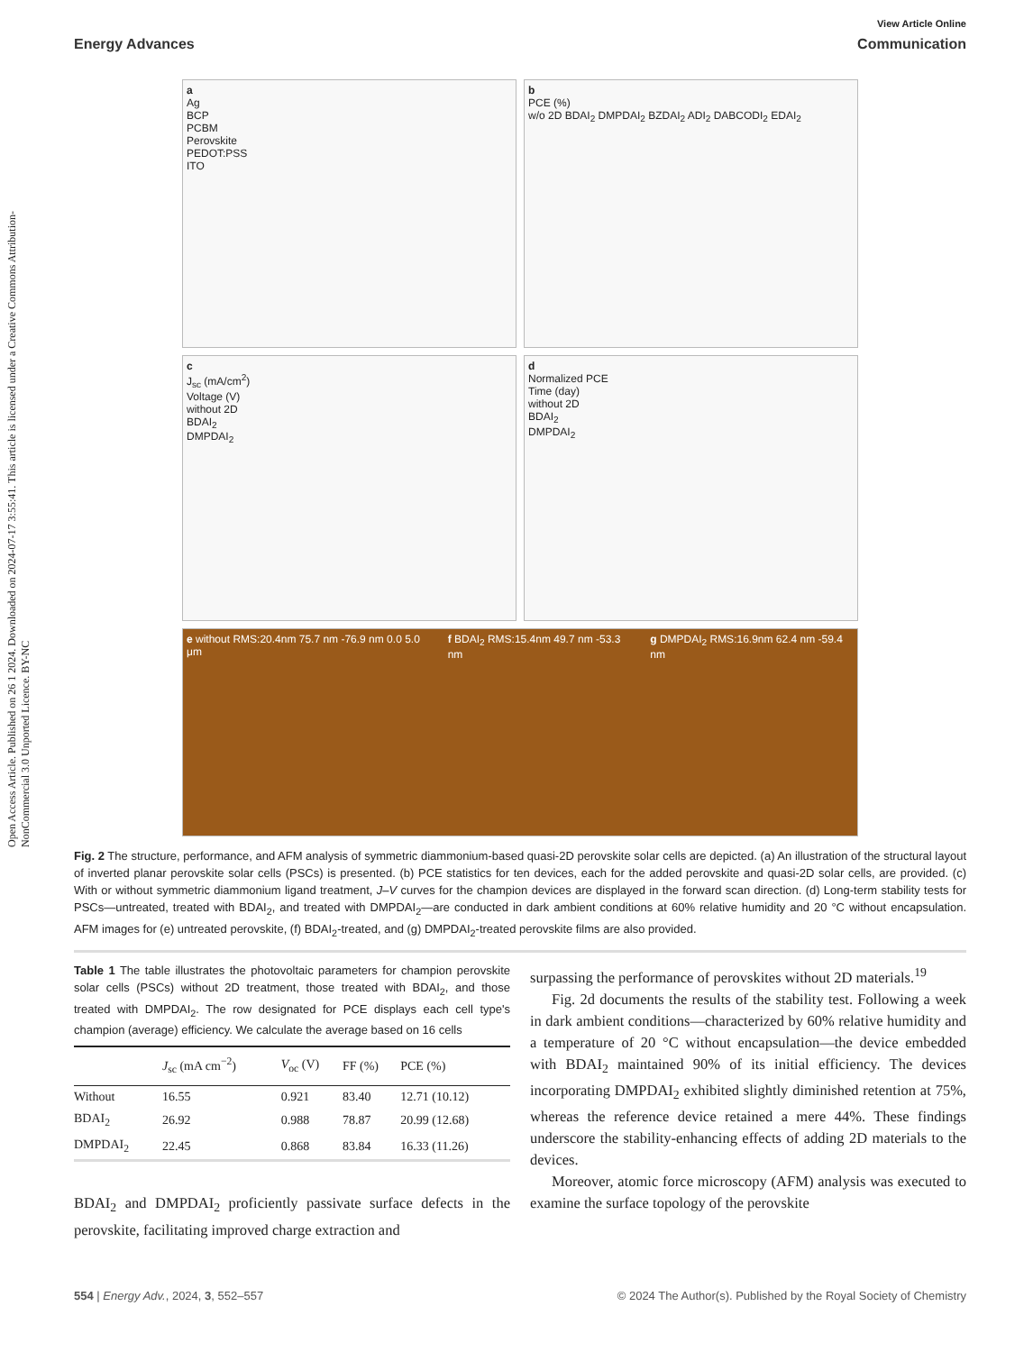Open Access Article. Published on 26 1 2024. Downloaded on 2024-07-17 3:55:41. This article is licensed under a Creative Commons Attribution-NonCommercial 3.0 Unported Licence. BY-NC
View Article Online
Energy Advances Communication
a
Ag
BCP
PCBM
Perovskite
PEDOT:PSS
ITO
b
PCE (%)
w/o 2D BDAI<sub>2</sub> DMPDAI<sub>2</sub> BZDAI<sub>2</sub> ADI<sub>2</sub> DABCODI<sub>2</sub> EDAI<sub>2</sub>
c
J<sub>sc</sub> (mA/cm<sup>2</sup>)
Voltage (V)
without 2D
BDAI<sub>2</sub>
DMPDAI<sub>2</sub>
d
Normalized PCE
Time (day)
without 2D
BDAI<sub>2</sub>
DMPDAI<sub>2</sub>
e without RMS:20.4nm 75.7 nm -76.9 nm 0.0 5.0 μm
f BDAI<sub>2</sub> RMS:15.4nm 49.7 nm -53.3 nm
g DMPDAI<sub>2</sub> RMS:16.9nm 62.4 nm -59.4 nm
Fig. 2 The structure, performance, and AFM analysis of symmetric diammonium-based quasi-2D perovskite solar cells are depicted. (a) An illustration of the structural layout of inverted planar perovskite solar cells (PSCs) is presented. (b) PCE statistics for ten devices, each for the added perovskite and quasi-2D solar cells, are provided. (c) With or without symmetric diammonium ligand treatment, J–V curves for the champion devices are displayed in the forward scan direction. (d) Long-term stability tests for PSCs—untreated, treated with BDAI<sub>2</sub>, and treated with DMPDAI<sub>2</sub>—are conducted in dark ambient conditions at 60% relative humidity and 20 °C without encapsulation. AFM images for (e) untreated perovskite, (f) BDAI<sub>2</sub>-treated, and (g) DMPDAI<sub>2</sub>-treated perovskite films are also provided.
Table 1 The table illustrates the photovoltaic parameters for champion perovskite solar cells (PSCs) without 2D treatment, those treated with BDAI<sub>2</sub>, and those treated with DMPDAI<sub>2</sub>. The row designated for PCE displays each cell type's champion (average) efficiency. We calculate the average based on 16 cells
| | J<sub>sc</sub> (mA cm<sup>−2</sup>) | V<sub>oc</sub> (V) | FF (%) | PCE (%) |
| --- | --- | --- | --- | --- |
| Without | 16.55 | 0.921 | 83.40 | 12.71 (10.12) |
| BDAI<sub>2</sub> | 26.92 | 0.988 | 78.87 | 20.99 (12.68) |
| DMPDAI<sub>2</sub> | 22.45 | 0.868 | 83.84 | 16.33 (11.26) |
BDAI<sub>2</sub> and DMPDAI<sub>2</sub> proficiently passivate surface defects in the perovskite, facilitating improved charge extraction and
surpassing the performance of perovskites without 2D materials.<sup>19</sup>
Fig. 2d documents the results of the stability test. Following a week in dark ambient conditions—characterized by 60% relative humidity and a temperature of 20 °C without encapsulation—the device embedded with BDAI<sub>2</sub> maintained 90% of its initial efficiency. The devices incorporating DMPDAI<sub>2</sub> exhibited slightly diminished retention at 75%, whereas the reference device retained a mere 44%. These findings underscore the stability-enhancing effects of adding 2D materials to the devices.
Moreover, atomic force microscopy (AFM) analysis was executed to examine the surface topology of the perovskite
554 | Energy Adv., 2024, 3, 552–557 © 2024 The Author(s). Published by the Royal Society of Chemistry